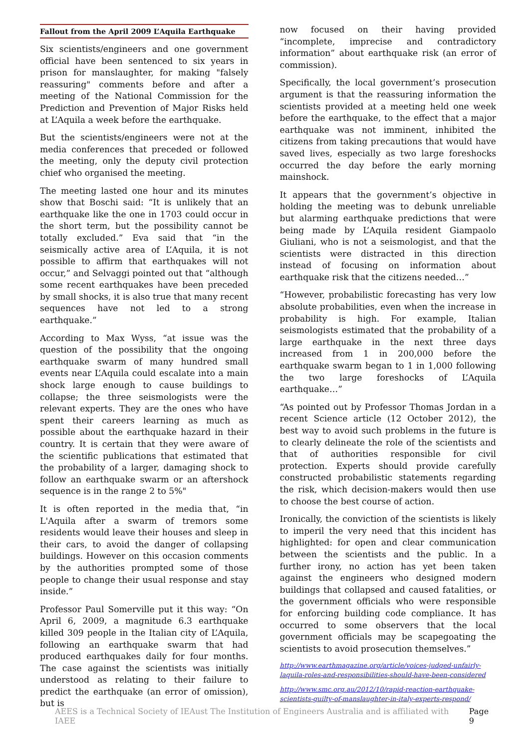Fallout from the April 2009 L’Aquila Earthquake
Six scientists/engineers and one government official have been sentenced to six years in prison for manslaughter, for making "falsely reassuring" comments before and after a meeting of the National Commission for the Prediction and Prevention of Major Risks held at L’Aquila a week before the earthquake.
But the scientists/engineers were not at the media conferences that preceded or followed the meeting, only the deputy civil protection chief who organised the meeting.
The meeting lasted one hour and its minutes show that Boschi said: “It is unlikely that an earthquake like the one in 1703 could occur in the short term, but the possibility cannot be totally excluded.” Eva said that “in the seismically active area of L’Aquila, it is not possible to affirm that earthquakes will not occur,” and Selvaggi pointed out that “although some recent earthquakes have been preceded by small shocks, it is also true that many recent sequences have not led to a strong earthquake.”
According to Max Wyss, “at issue was the question of the possibility that the ongoing earthquake swarm of many hundred small events near L’Aquila could escalate into a main shock large enough to cause buildings to collapse; the three seismologists were the relevant experts. They are the ones who have spent their careers learning as much as possible about the earthquake hazard in their country. It is certain that they were aware of the scientific publications that estimated that the probability of a larger, damaging shock to follow an earthquake swarm or an aftershock sequence is in the range 2 to 5%"
It is often reported in the media that, “in L'Aquila after a swarm of tremors some residents would leave their houses and sleep in their cars, to avoid the danger of collapsing buildings. However on this occasion comments by the authorities prompted some of those people to change their usual response and stay inside.”
Professor Paul Somerville put it this way: “On April 6, 2009, a magnitude 6.3 earthquake killed 309 people in the Italian city of L’Aquila, following an earthquake swarm that had produced earthquakes daily for four months. The case against the scientists was initially understood as relating to their failure to predict the earthquake (an error of omission), but is
now focused on their having provided “incomplete, imprecise and contradictory information” about earthquake risk (an error of commission).
Specifically, the local government’s prosecution argument is that the reassuring information the scientists provided at a meeting held one week before the earthquake, to the effect that a major earthquake was not imminent, inhibited the citizens from taking precautions that would have saved lives, especially as two large foreshocks occurred the day before the early morning mainshock.
It appears that the government’s objective in holding the meeting was to debunk unreliable but alarming earthquake predictions that were being made by L’Aquila resident Giampaolo Giuliani, who is not a seismologist, and that the scientists were distracted in this direction instead of focusing on information about earthquake risk that the citizens needed…”
“However, probabilistic forecasting has very low absolute probabilities, even when the increase in probability is high. For example, Italian seismologists estimated that the probability of a large earthquake in the next three days increased from 1 in 200,000 before the earthquake swarm began to 1 in 1,000 following the two large foreshocks of L’Aquila earthquake…”
“As pointed out by Professor Thomas Jordan in a recent Science article (12 October 2012), the best way to avoid such problems in the future is to clearly delineate the role of the scientists and that of authorities responsible for civil protection. Experts should provide carefully constructed probabilistic statements regarding the risk, which decision-makers would then use to choose the best course of action.
Ironically, the conviction of the scientists is likely to imperil the very need that this incident has highlighted: for open and clear communication between the scientists and the public. In a further irony, no action has yet been taken against the engineers who designed modern buildings that collapsed and caused fatalities, or the government officials who were responsible for enforcing building code compliance. It has occurred to some observers that the local government officials may be scapegoating the scientists to avoid prosecution themselves.”
http://www.earthmagazine.org/article/voices-judged-unfairly-laquila-roles-and-responsibilities-should-have-been-considered
http://www.smc.org.au/2012/10/rapid-reaction-earthquake-scientists-guilty-of-manslaughter-in-italy-experts-respond/
AEES is a Technical Society of IEAust The Institution of Engineers Australia and is affiliated with IAEE Page 9